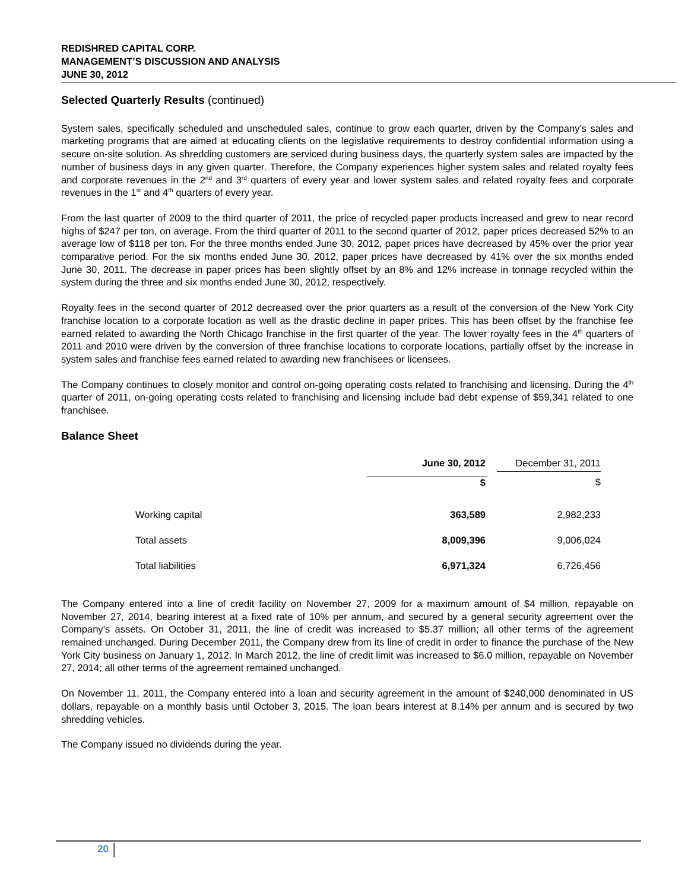REDISHRED CAPITAL CORP.
MANAGEMENT’S DISCUSSION AND ANALYSIS
JUNE 30, 2012
Selected Quarterly Results (continued)
System sales, specifically scheduled and unscheduled sales, continue to grow each quarter, driven by the Company’s sales and marketing programs that are aimed at educating clients on the legislative requirements to destroy confidential information using a secure on-site solution. As shredding customers are serviced during business days, the quarterly system sales are impacted by the number of business days in any given quarter. Therefore, the Company experiences higher system sales and related royalty fees and corporate revenues in the 2<sup>nd</sup> and 3<sup>rd</sup> quarters of every year and lower system sales and related royalty fees and corporate revenues in the 1<sup>st</sup> and 4<sup>th</sup> quarters of every year.
From the last quarter of 2009 to the third quarter of 2011, the price of recycled paper products increased and grew to near record highs of $247 per ton, on average. From the third quarter of 2011 to the second quarter of 2012, paper prices decreased 52% to an average low of $118 per ton. For the three months ended June 30, 2012, paper prices have decreased by 45% over the prior year comparative period. For the six months ended June 30, 2012, paper prices have decreased by 41% over the six months ended June 30, 2011. The decrease in paper prices has been slightly offset by an 8% and 12% increase in tonnage recycled within the system during the three and six months ended June 30, 2012, respectively.
Royalty fees in the second quarter of 2012 decreased over the prior quarters as a result of the conversion of the New York City franchise location to a corporate location as well as the drastic decline in paper prices. This has been offset by the franchise fee earned related to awarding the North Chicago franchise in the first quarter of the year. The lower royalty fees in the 4<sup>th</sup> quarters of 2011 and 2010 were driven by the conversion of three franchise locations to corporate locations, partially offset by the increase in system sales and franchise fees earned related to awarding new franchisees or licensees.
The Company continues to closely monitor and control on-going operating costs related to franchising and licensing. During the 4<sup>th</sup> quarter of 2011, on-going operating costs related to franchising and licensing include bad debt expense of $59,341 related to one franchisee.
Balance Sheet
| | June 30, 2012 | December 31, 2011 |
| --- | --- | --- |
| | $ | $ |
| Working capital | 363,589 | 2,982,233 |
| Total assets | 8,009,396 | 9,006,024 |
| Total liabilities | 6,971,324 | 6,726,456 |
The Company entered into a line of credit facility on November 27, 2009 for a maximum amount of $4 million, repayable on November 27, 2014, bearing interest at a fixed rate of 10% per annum, and secured by a general security agreement over the Company’s assets. On October 31, 2011, the line of credit was increased to $5.37 million; all other terms of the agreement remained unchanged. During December 2011, the Company drew from its line of credit in order to finance the purchase of the New York City business on January 1, 2012. In March 2012, the line of credit limit was increased to $6.0 million, repayable on November 27, 2014; all other terms of the agreement remained unchanged.
On November 11, 2011, the Company entered into a loan and security agreement in the amount of $240,000 denominated in US dollars, repayable on a monthly basis until October 3, 2015. The loan bears interest at 8.14% per annum and is secured by two shredding vehicles.
The Company issued no dividends during the year.
20